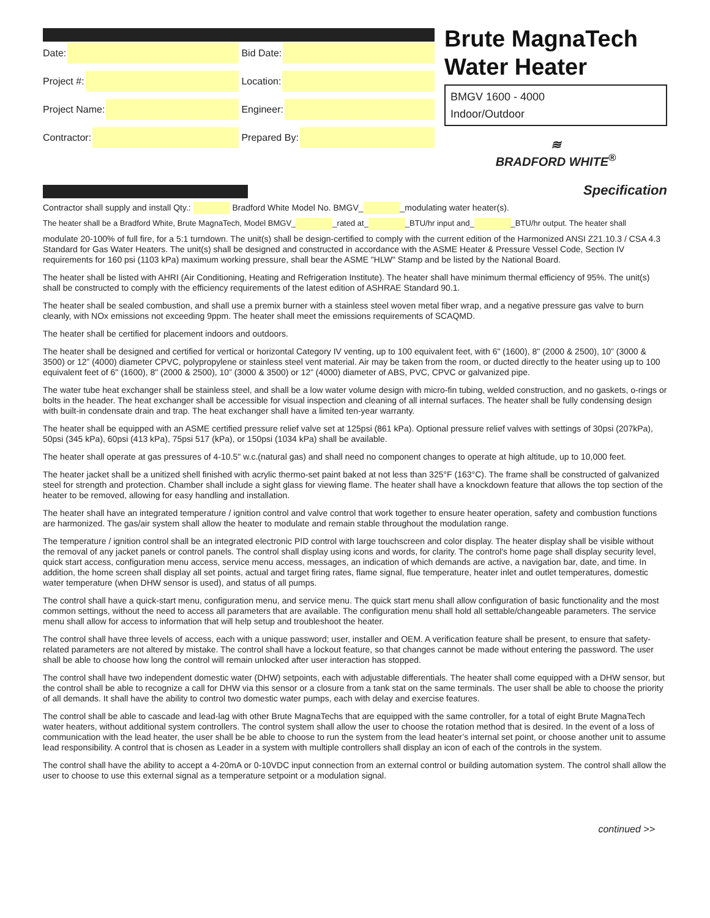Date:
Bid Date:
Project #:
Location:
Project Name:
Engineer:
Contractor:
Prepared By:
Brute MagnaTech
Water Heater
BMGV 1600 - 4000
Indoor/Outdoor
≋
BRADFORD WHITE<sup>®</sup>
Specification
Contractor shall supply and install Qty.: Bradford White Model No. BMGV_ _modulating water heater(s).
The heater shall be a Bradford White, Brute MagnaTech, Model BMGV_ _rated at_ _BTU/hr input and_ _BTU/hr output. The heater shall
modulate 20-100% of full fire, for a 5:1 turndown. The unit(s) shall be design-certified to comply with the current edition of the Harmonized ANSI Z21.10.3 / CSA 4.3 Standard for Gas Water Heaters. The unit(s) shall be designed and constructed in accordance with the ASME Heater & Pressure Vessel Code, Section IV requirements for 160 psi (1103 kPa) maximum working pressure, shall bear the ASME "HLW" Stamp and be listed by the National Board.
The heater shall be listed with AHRI (Air Conditioning, Heating and Refrigeration Institute). The heater shall have minimum thermal efficiency of 95%. The unit(s) shall be constructed to comply with the efficiency requirements of the latest edition of ASHRAE Standard 90.1.
The heater shall be sealed combustion, and shall use a premix burner with a stainless steel woven metal fiber wrap, and a negative pressure gas valve to burn cleanly, with NOx emissions not exceeding 9ppm. The heater shall meet the emissions requirements of SCAQMD.
The heater shall be certified for placement indoors and outdoors.
The heater shall be designed and certified for vertical or horizontal Category IV venting, up to 100 equivalent feet, with 6" (1600), 8" (2000 & 2500), 10” (3000 & 3500) or 12” (4000) diameter CPVC, polypropylene or stainless steel vent material. Air may be taken from the room, or ducted directly to the heater using up to 100 equivalent feet of 6" (1600), 8" (2000 & 2500), 10” (3000 & 3500) or 12” (4000) diameter of ABS, PVC, CPVC or galvanized pipe.
The water tube heat exchanger shall be stainless steel, and shall be a low water volume design with micro-fin tubing, welded construction, and no gaskets, o-rings or bolts in the header. The heat exchanger shall be accessible for visual inspection and cleaning of all internal surfaces. The heater shall be fully condensing design with built-in condensate drain and trap. The heat exchanger shall have a limited ten-year warranty.
The heater shall be equipped with an ASME certified pressure relief valve set at 125psi (861 kPa). Optional pressure relief valves with settings of 30psi (207kPa), 50psi (345 kPa), 60psi (413 kPa), 75psi 517 (kPa), or 150psi (1034 kPa) shall be available.
The heater shall operate at gas pressures of 4-10.5" w.c.(natural gas) and shall need no component changes to operate at high altitude, up to 10,000 feet.
The heater jacket shall be a unitized shell finished with acrylic thermo-set paint baked at not less than 325°F (163°C). The frame shall be constructed of galvanized steel for strength and protection. Chamber shall include a sight glass for viewing flame. The heater shall have a knockdown feature that allows the top section of the heater to be removed, allowing for easy handling and installation.
The heater shall have an integrated temperature / ignition control and valve control that work together to ensure heater operation, safety and combustion functions are harmonized. The gas/air system shall allow the heater to modulate and remain stable throughout the modulation range.
The temperature / ignition control shall be an integrated electronic PID control with large touchscreen and color display. The heater display shall be visible without the removal of any jacket panels or control panels. The control shall display using icons and words, for clarity. The control's home page shall display security level, quick start access, configuration menu access, service menu access, messages, an indication of which demands are active, a navigation bar, date, and time. In addition, the home screen shall display all set points, actual and target firing rates, flame signal, flue temperature, heater inlet and outlet temperatures, domestic water temperature (when DHW sensor is used), and status of all pumps.
The control shall have a quick-start menu, configuration menu, and service menu. The quick start menu shall allow configuration of basic functionality and the most common settings, without the need to access all parameters that are available. The configuration menu shall hold all settable/changeable parameters. The service menu shall allow for access to information that will help setup and troubleshoot the heater.
The control shall have three levels of access, each with a unique password; user, installer and OEM. A verification feature shall be present, to ensure that safety-related parameters are not altered by mistake. The control shall have a lockout feature, so that changes cannot be made without entering the password. The user shall be able to choose how long the control will remain unlocked after user interaction has stopped.
The control shall have two independent domestic water (DHW) setpoints, each with adjustable differentials. The heater shall come equipped with a DHW sensor, but the control shall be able to recognize a call for DHW via this sensor or a closure from a tank stat on the same terminals. The user shall be able to choose the priority of all demands. It shall have the ability to control two domestic water pumps, each with delay and exercise features.
The control shall be able to cascade and lead-lag with other Brute MagnaTechs that are equipped with the same controller, for a total of eight Brute MagnaTech water heaters, without additional system controllers. The control system shall allow the user to choose the rotation method that is desired. In the event of a loss of communication with the lead heater, the user shall be be able to choose to run the system from the lead heater’s internal set point, or choose another unit to assume lead responsibility. A control that is chosen as Leader in a system with multiple controllers shall display an icon of each of the controls in the system.
The control shall have the ability to accept a 4-20mA or 0-10VDC input connection from an external control or building automation system. The control shall allow the user to choose to use this external signal as a temperature setpoint or a modulation signal.
continued >>